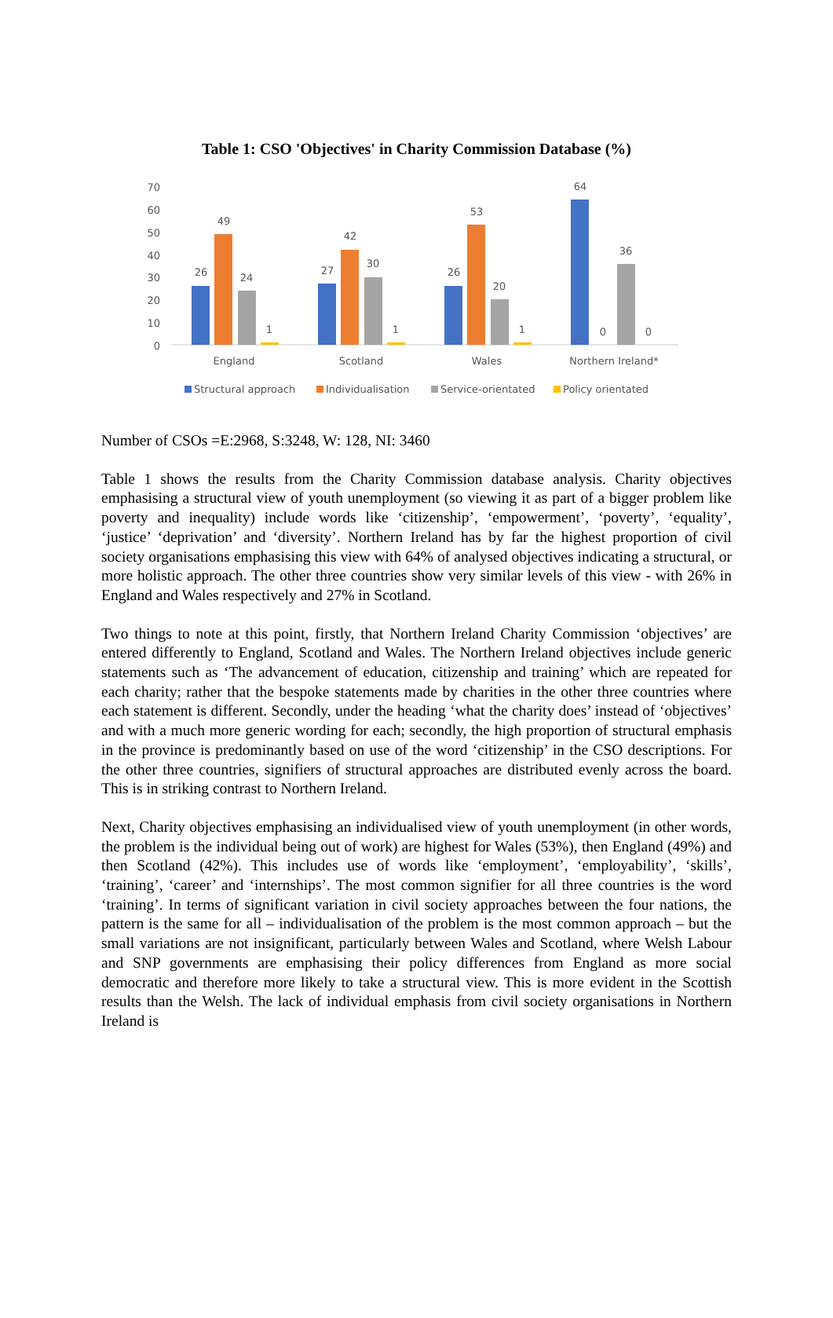Table 1: CSO 'Objectives' in Charity Commission Database (%)
70
60
50
40
30
20
10
0
26
49
24
1
27
42
30
1
26
53
20
1
64
0
36
0
England
Scotland
Wales
Northern Ireland*
Structural approach
Individualisation
Service-orientated
Policy orientated
Number of CSOs =E:2968, S:3248, W: 128, NI: 3460
Table 1 shows the results from the Charity Commission database analysis. Charity objectives emphasising a structural view of youth unemployment (so viewing it as part of a bigger problem like poverty and inequality) include words like ‘citizenship’, ‘empowerment’, ‘poverty’, ‘equality’, ‘justice’ ‘deprivation’ and ‘diversity’. Northern Ireland has by far the highest proportion of civil society organisations emphasising this view with 64% of analysed objectives indicating a structural, or more holistic approach. The other three countries show very similar levels of this view - with 26% in England and Wales respectively and 27% in Scotland.
Two things to note at this point, firstly, that Northern Ireland Charity Commission ‘objectives’ are entered differently to England, Scotland and Wales. The Northern Ireland objectives include generic statements such as ‘The advancement of education, citizenship and training’ which are repeated for each charity; rather that the bespoke statements made by charities in the other three countries where each statement is different. Secondly, under the heading ‘what the charity does’ instead of ‘objectives’ and with a much more generic wording for each; secondly, the high proportion of structural emphasis in the province is predominantly based on use of the word ‘citizenship’ in the CSO descriptions. For the other three countries, signifiers of structural approaches are distributed evenly across the board. This is in striking contrast to Northern Ireland.
Next, Charity objectives emphasising an individualised view of youth unemployment (in other words, the problem is the individual being out of work) are highest for Wales (53%), then England (49%) and then Scotland (42%). This includes use of words like ‘employment’, ‘employability’, ‘skills’, ‘training’, ‘career’ and ‘internships’. The most common signifier for all three countries is the word ‘training’. In terms of significant variation in civil society approaches between the four nations, the pattern is the same for all – individualisation of the problem is the most common approach – but the small variations are not insignificant, particularly between Wales and Scotland, where Welsh Labour and SNP governments are emphasising their policy differences from England as more social democratic and therefore more likely to take a structural view. This is more evident in the Scottish results than the Welsh. The lack of individual emphasis from civil society organisations in Northern Ireland is